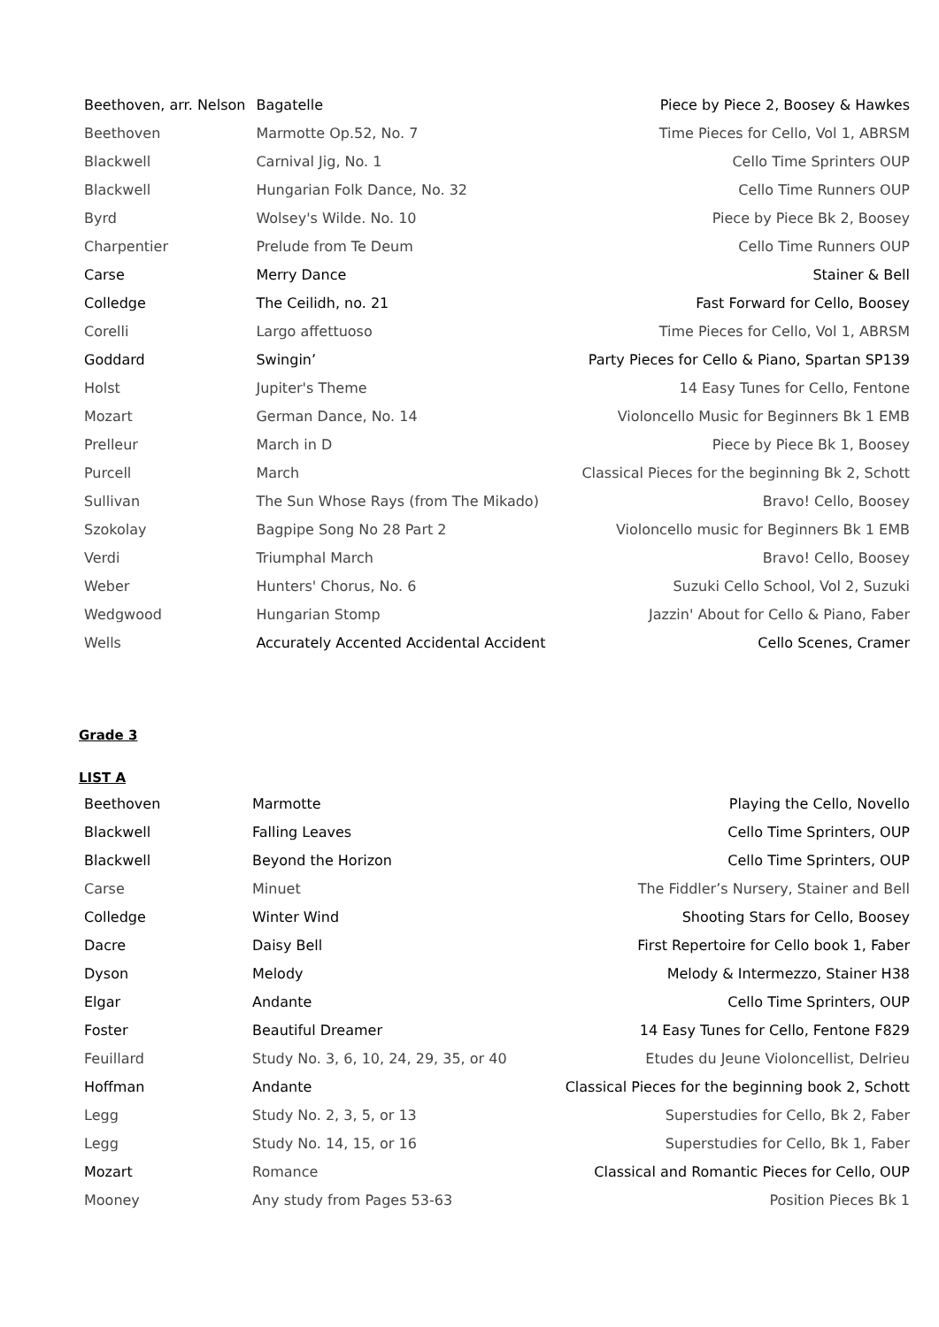| Beethoven, arr. Nelson | Bagatelle | Piece by Piece 2, Boosey & Hawkes |
| Beethoven | Marmotte Op.52, No. 7 | Time Pieces for Cello, Vol 1, ABRSM |
| Blackwell | Carnival Jig, No. 1 | Cello Time Sprinters OUP |
| Blackwell | Hungarian Folk Dance, No. 32 | Cello Time Runners OUP |
| Byrd | Wolsey's Wilde. No. 10 | Piece by Piece Bk 2, Boosey |
| Charpentier | Prelude from Te Deum | Cello Time Runners OUP |
| Carse | Merry Dance | Stainer & Bell |
| Colledge | The Ceilidh, no. 21 | Fast Forward for Cello, Boosey |
| Corelli | Largo affettuoso | Time Pieces for Cello, Vol 1, ABRSM |
| Goddard | Swingin’ | Party Pieces for Cello & Piano, Spartan SP139 |
| Holst | Jupiter's Theme | 14 Easy Tunes for Cello, Fentone |
| Mozart | German Dance, No. 14 | Violoncello Music for Beginners Bk 1 EMB |
| Prelleur | March in D | Piece by Piece Bk 1, Boosey |
| Purcell | March | Classical Pieces for the beginning Bk 2, Schott |
| Sullivan | The Sun Whose Rays (from The Mikado) | Bravo! Cello, Boosey |
| Szokolay | Bagpipe Song No 28 Part 2 | Violoncello music for Beginners Bk 1 EMB |
| Verdi | Triumphal March | Bravo! Cello, Boosey |
| Weber | Hunters' Chorus, No. 6 | Suzuki Cello School, Vol 2, Suzuki |
| Wedgwood | Hungarian Stomp | Jazzin' About for Cello & Piano, Faber |
| Wells | Accurately Accented Accidental Accident | Cello Scenes, Cramer |
Grade 3
LIST A
| Beethoven | Marmotte | Playing the Cello, Novello |
| Blackwell | Falling Leaves | Cello Time Sprinters, OUP |
| Blackwell | Beyond the Horizon | Cello Time Sprinters, OUP |
| Carse | Minuet | The Fiddler’s Nursery, Stainer and Bell |
| Colledge | Winter Wind | Shooting Stars for Cello, Boosey |
| Dacre | Daisy Bell | First Repertoire for Cello book 1, Faber |
| Dyson | Melody | Melody & Intermezzo, Stainer H38 |
| Elgar | Andante | Cello Time Sprinters, OUP |
| Foster | Beautiful Dreamer | 14 Easy Tunes for Cello, Fentone F829 |
| Feuillard | Study No. 3, 6, 10, 24, 29, 35, or 40 | Etudes du Jeune Violoncellist, Delrieu |
| Hoffman | Andante | Classical Pieces for the beginning book 2, Schott |
| Legg | Study No. 2, 3, 5, or 13 | Superstudies for Cello, Bk 2, Faber |
| Legg | Study No. 14, 15, or 16 | Superstudies for Cello, Bk 1, Faber |
| Mozart | Romance | Classical and Romantic Pieces for Cello, OUP |
| Mooney | Any study from Pages 53-63 | Position Pieces Bk 1 |